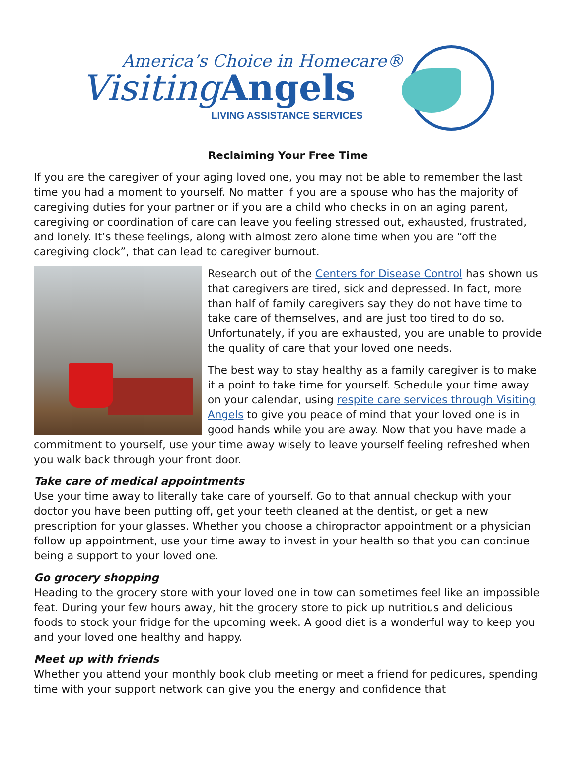America’s Choice in Homecare®
Visiting Angels
LIVING ASSISTANCE SERVICES
Reclaiming Your Free Time
If you are the caregiver of your aging loved one, you may not be able to remember the last time you had a moment to yourself. No matter if you are a spouse who has the majority of caregiving duties for your partner or if you are a child who checks in on an aging parent, caregiving or coordination of care can leave you feeling stressed out, exhausted, frustrated, and lonely. It’s these feelings, along with almost zero alone time when you are “off the caregiving clock”, that can lead to caregiver burnout.
Research out of the Centers for Disease Control has shown us that caregivers are tired, sick and depressed. In fact, more than half of family caregivers say they do not have time to take care of themselves, and are just too tired to do so. Unfortunately, if you are exhausted, you are unable to provide the quality of care that your loved one needs.
The best way to stay healthy as a family caregiver is to make it a point to take time for yourself. Schedule your time away on your calendar, using respite care services through Visiting Angels to give you peace of mind that your loved one is in good hands while you are away. Now that you have made a commitment to yourself, use your time away wisely to leave yourself feeling refreshed when you walk back through your front door.
Take care of medical appointments
Use your time away to literally take care of yourself. Go to that annual checkup with your doctor you have been putting off, get your teeth cleaned at the dentist, or get a new prescription for your glasses. Whether you choose a chiropractor appointment or a physician follow up appointment, use your time away to invest in your health so that you can continue being a support to your loved one.
Go grocery shopping
Heading to the grocery store with your loved one in tow can sometimes feel like an impossible feat. During your few hours away, hit the grocery store to pick up nutritious and delicious foods to stock your fridge for the upcoming week. A good diet is a wonderful way to keep you and your loved one healthy and happy.
Meet up with friends
Whether you attend your monthly book club meeting or meet a friend for pedicures, spending time with your support network can give you the energy and confidence that